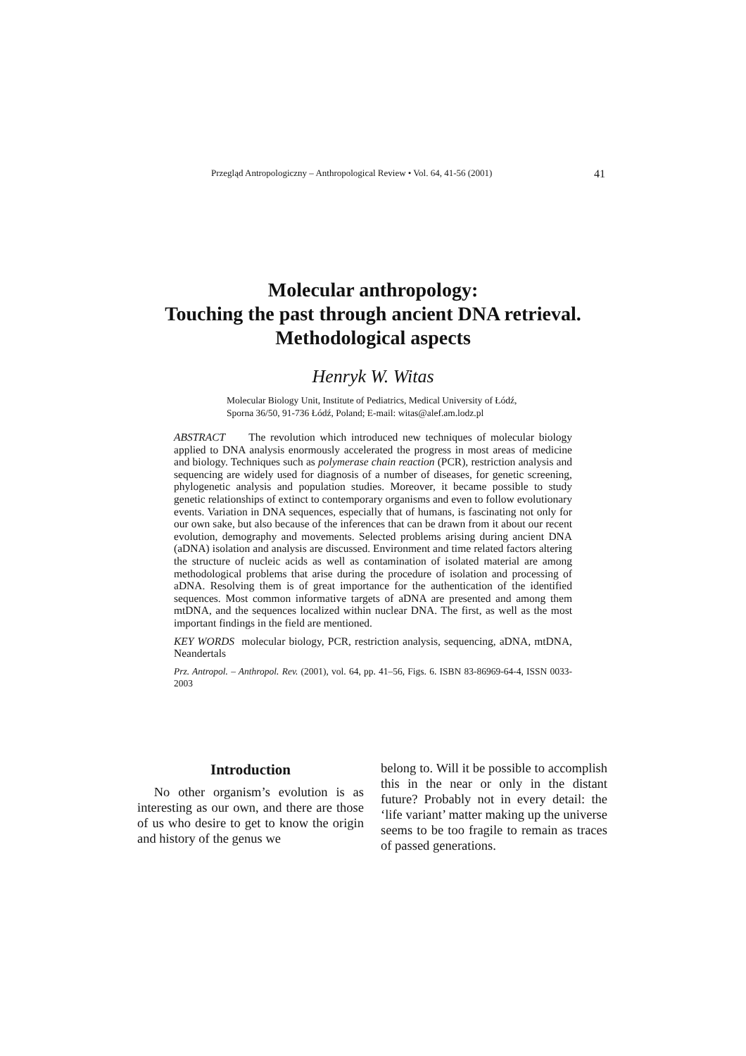Przegląd Antropologiczny – Anthropological Review • Vol. 64, 41-56 (2001) 41
Molecular anthropology:
Touching the past through ancient DNA retrieval.
Methodological aspects
Henryk W. Witas
Molecular Biology Unit, Institute of Pediatrics, Medical University of Łódź,
Sporna 36/50, 91-736 Łódź, Poland; E-mail: witas@alef.am.lodz.pl
ABSTRACT The revolution which introduced new techniques of molecular biology applied to DNA analysis enormously accelerated the progress in most areas of medicine and biology. Techniques such as polymerase chain reaction (PCR), restriction analysis and sequencing are widely used for diagnosis of a number of diseases, for genetic screening, phylogenetic analysis and population studies. Moreover, it became possible to study genetic relationships of extinct to contemporary organisms and even to follow evolutionary events. Variation in DNA sequences, especially that of humans, is fascinating not only for our own sake, but also because of the inferences that can be drawn from it about our recent evolution, demography and movements. Selected problems arising during ancient DNA (aDNA) isolation and analysis are discussed. Environment and time related factors altering the structure of nucleic acids as well as contamination of isolated material are among methodological problems that arise during the procedure of isolation and processing of aDNA. Resolving them is of great importance for the authentication of the identified sequences. Most common informative targets of aDNA are presented and among them mtDNA, and the sequences localized within nuclear DNA. The first, as well as the most important findings in the field are mentioned.
KEY WORDS molecular biology, PCR, restriction analysis, sequencing, aDNA, mtDNA, Neandertals
Prz. Antropol. – Anthropol. Rev. (2001), vol. 64, pp. 41–56, Figs. 6. ISBN 83-86969-64-4, ISSN 0033-2003
Introduction
No other organism’s evolution is as interesting as our own, and there are those of us who desire to get to know the origin and history of the genus we
belong to. Will it be possible to accomplish this in the near or only in the distant future? Probably not in every detail: the ‘life variant’ matter making up the universe seems to be too fragile to remain as traces of passed generations.